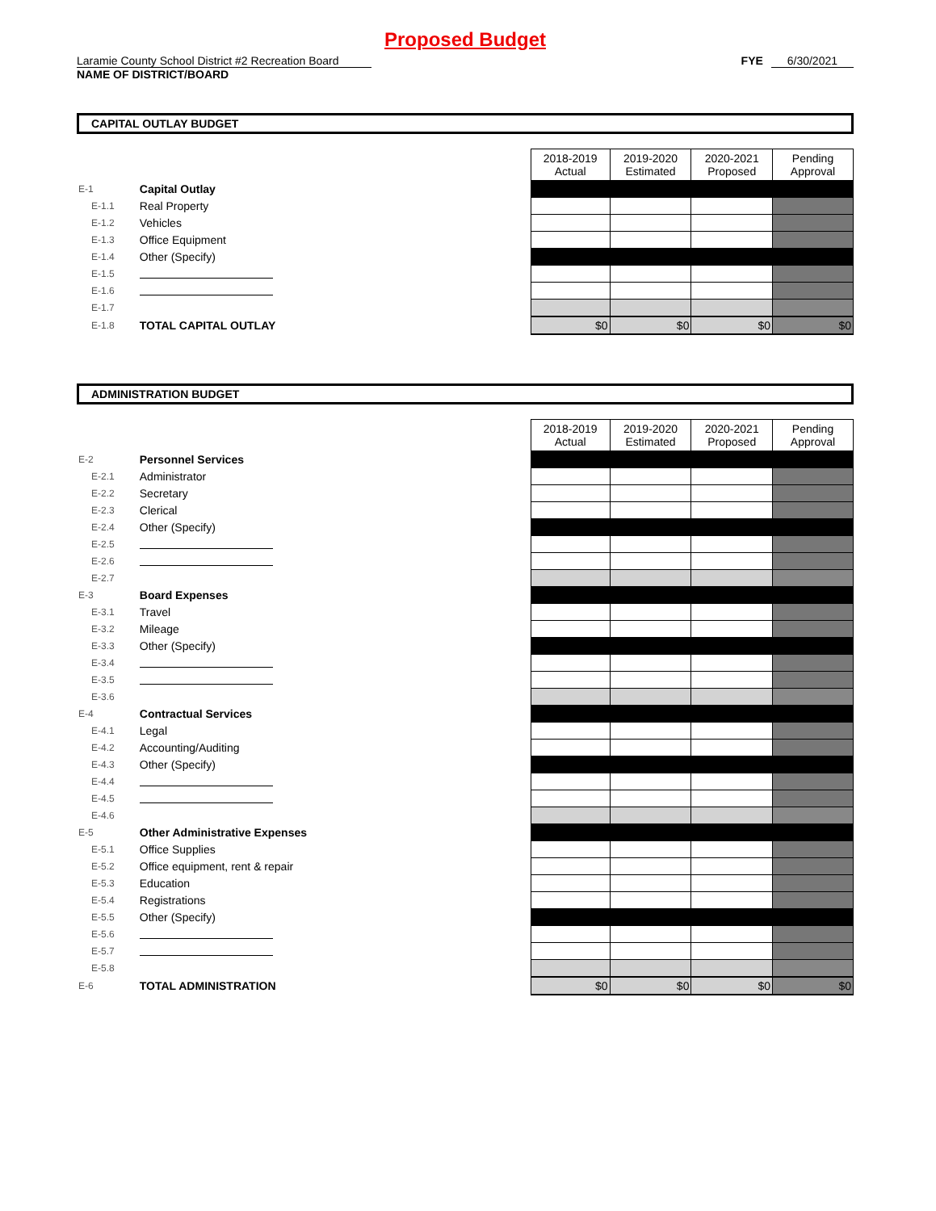Proposed Budget
Laramie County School District #2 Recreation Board
FYE 6/30/2021
NAME OF DISTRICT/BOARD
CAPITAL OUTLAY BUDGET
| | | | | 2018-2019 Actual | 2019-2020 Estimated | 2020-2021 Proposed | Pending Approval |
| E-1 | Capital Outlay | | | | | | |
| E-1.1 | | Real Property | | | | | |
| E-1.2 | | Vehicles | | | | | |
| E-1.3 | | Office Equipment | | | | | |
| E-1.4 | | Other (Specify) | | | | | |
| E-1.5 | | | | | | | |
| E-1.6 | | | | | | | |
| E-1.7 | | | | | | | |
| E-1.8 | TOTAL CAPITAL OUTLAY | | | $0 | $0 | $0 | $0 |
ADMINISTRATION BUDGET
| | | | | 2018-2019 Actual | 2019-2020 Estimated | 2020-2021 Proposed | Pending Approval |
| E-2 | Personnel Services | | | | | | |
| E-2.1 | | Administrator | | | | | |
| E-2.2 | | Secretary | | | | | |
| E-2.3 | | Clerical | | | | | |
| E-2.4 | | Other (Specify) | | | | | |
| E-2.5 | | | | | | | |
| E-2.6 | | | | | | | |
| E-2.7 | | | | | | | |
| E-3 | Board Expenses | | | | | | |
| E-3.1 | | Travel | | | | | |
| E-3.2 | | Mileage | | | | | |
| E-3.3 | | Other (Specify) | | | | | |
| E-3.4 | | | | | | | |
| E-3.5 | | | | | | | |
| E-3.6 | | | | | | | |
| E-4 | Contractual Services | | | | | | |
| E-4.1 | | Legal | | | | | |
| E-4.2 | | Accounting/Auditing | | | | | |
| E-4.3 | | Other (Specify) | | | | | |
| E-4.4 | | | | | | | |
| E-4.5 | | | | | | | |
| E-4.6 | | | | | | | |
| E-5 | Other Administrative Expenses | | | | | | |
| E-5.1 | | Office Supplies | | | | | |
| E-5.2 | | Office equipment, rent & repair | | | | | |
| E-5.3 | | Education | | | | | |
| E-5.4 | | Registrations | | | | | |
| E-5.5 | | Other (Specify) | | | | | |
| E-5.6 | | | | | | | |
| E-5.7 | | | | | | | |
| E-5.8 | | | | | | | |
| E-6 | TOTAL ADMINISTRATION | | | $0 | $0 | $0 | $0 |